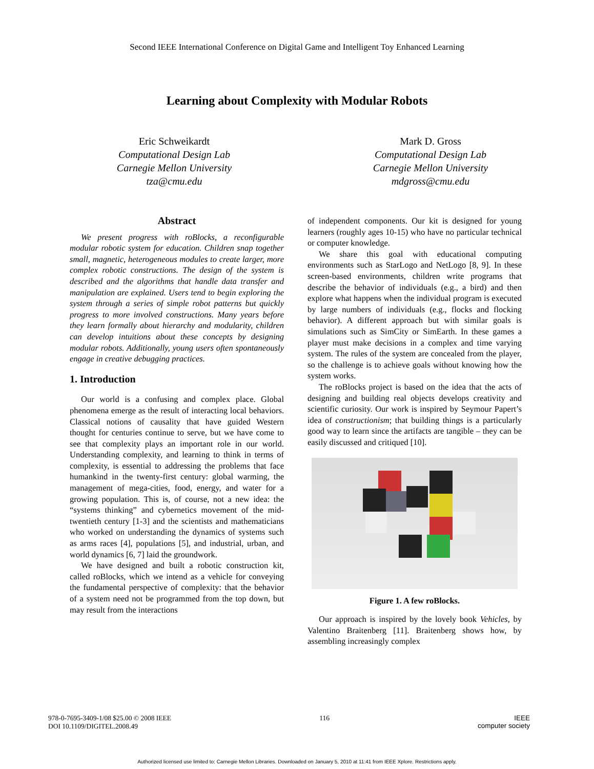Second IEEE International Conference on Digital Game and Intelligent Toy Enhanced Learning
Learning about Complexity with Modular Robots
Eric Schweikardt
Computational Design Lab
Carnegie Mellon University
tza@cmu.edu
Mark D. Gross
Computational Design Lab
Carnegie Mellon University
mdgross@cmu.edu
Abstract
We present progress with roBlocks, a reconfigurable modular robotic system for education. Children snap together small, magnetic, heterogeneous modules to create larger, more complex robotic constructions. The design of the system is described and the algorithms that handle data transfer and manipulation are explained. Users tend to begin exploring the system through a series of simple robot patterns but quickly progress to more involved constructions. Many years before they learn formally about hierarchy and modularity, children can develop intuitions about these concepts by designing modular robots. Additionally, young users often spontaneously engage in creative debugging practices.
1. Introduction
Our world is a confusing and complex place. Global phenomena emerge as the result of interacting local behaviors. Classical notions of causality that have guided Western thought for centuries continue to serve, but we have come to see that complexity plays an important role in our world. Understanding complexity, and learning to think in terms of complexity, is essential to addressing the problems that face humankind in the twenty-first century: global warming, the management of mega-cities, food, energy, and water for a growing population. This is, of course, not a new idea: the “systems thinking” and cybernetics movement of the mid-twentieth century [1-3] and the scientists and mathematicians who worked on understanding the dynamics of systems such as arms races [4], populations [5], and industrial, urban, and world dynamics [6, 7] laid the groundwork.
We have designed and built a robotic construction kit, called roBlocks, which we intend as a vehicle for conveying the fundamental perspective of complexity: that the behavior of a system need not be programmed from the top down, but may result from the interactions
of independent components. Our kit is designed for young learners (roughly ages 10-15) who have no particular technical or computer knowledge.
We share this goal with educational computing environments such as StarLogo and NetLogo [8, 9]. In these screen-based environments, children write programs that describe the behavior of individuals (e.g., a bird) and then explore what happens when the individual program is executed by large numbers of individuals (e.g., flocks and flocking behavior). A different approach but with similar goals is simulations such as SimCity or SimEarth. In these games a player must make decisions in a complex and time varying system. The rules of the system are concealed from the player, so the challenge is to achieve goals without knowing how the system works.
The roBlocks project is based on the idea that the acts of designing and building real objects develops creativity and scientific curiosity. Our work is inspired by Seymour Papert’s idea of constructionism; that building things is a particularly good way to learn since the artifacts are tangible – they can be easily discussed and critiqued [10].
Figure 1. A few roBlocks.
Our approach is inspired by the lovely book Vehicles, by Valentino Braitenberg [11]. Braitenberg shows how, by assembling increasingly complex
978-0-7695-3409-1/08 $25.00 © 2008 IEEE
DOI 10.1109/DIGITEL.2008.49
116 IEEE
computer society
Authorized licensed use limited to: Carnegie Mellon Libraries. Downloaded on January 5, 2010 at 11:41 from IEEE Xplore. Restrictions apply.